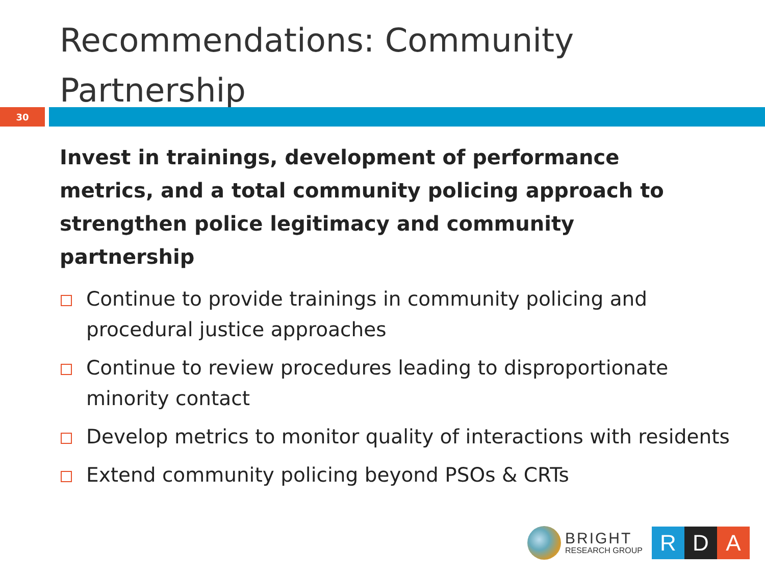Recommendations: Community Partnership
30
Invest in trainings, development of performance metrics, and a total community policing approach to strengthen police legitimacy and community partnership
Continue to provide trainings in community policing and procedural justice approaches
Continue to review procedures leading to disproportionate minority contact
Develop metrics to monitor quality of interactions with residents
Extend community policing beyond PSOs & CRTs
BRIGHT
RESEARCH GROUP
R D A